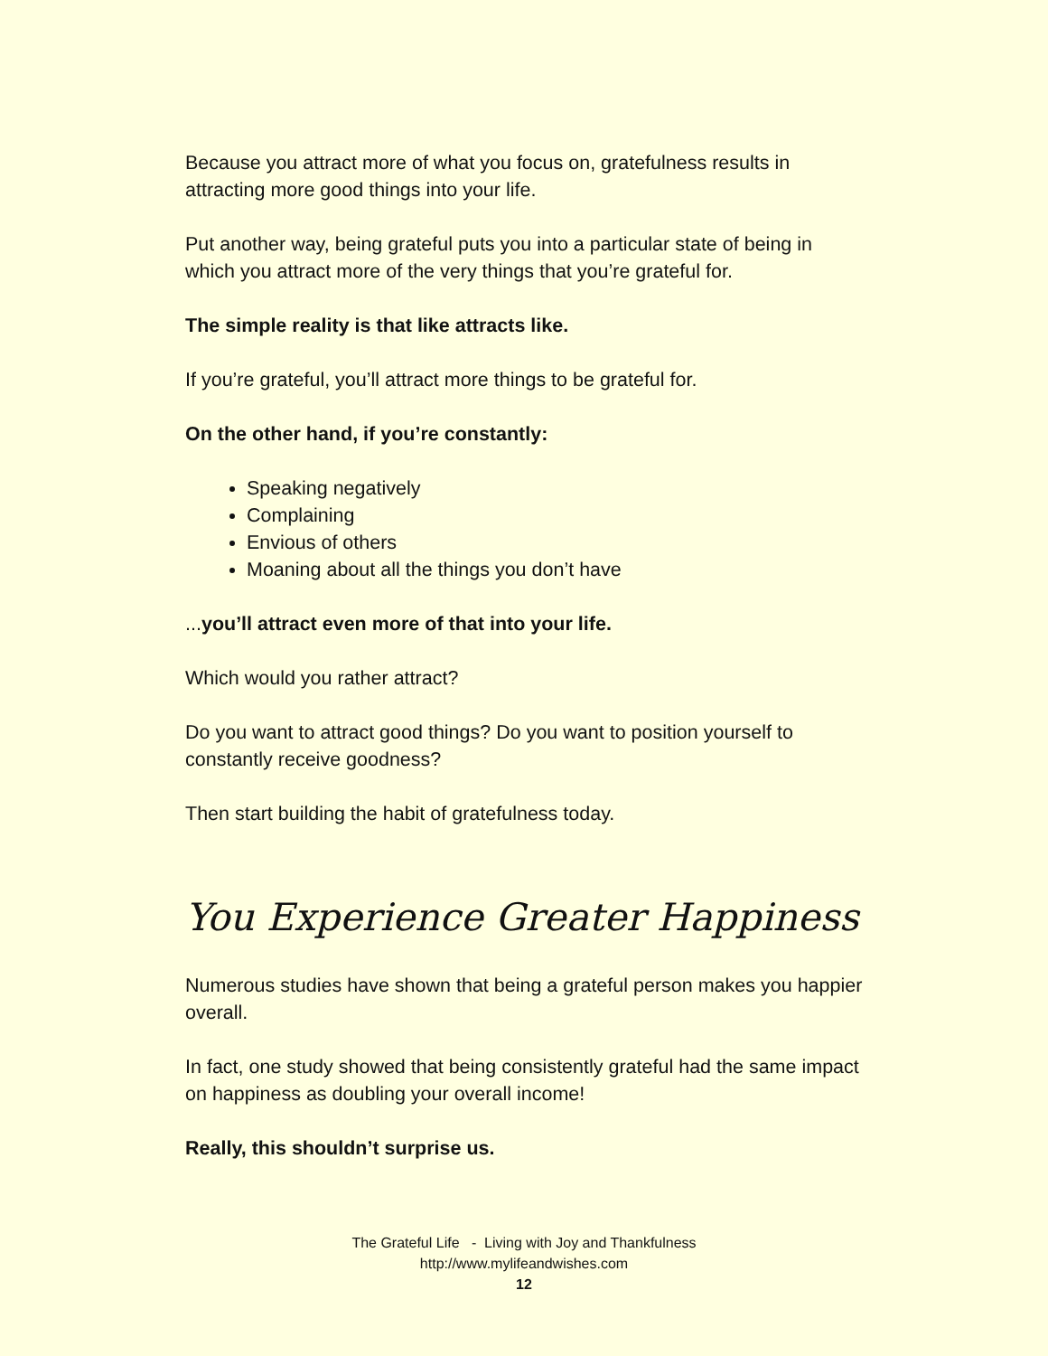Because you attract more of what you focus on, gratefulness results in attracting more good things into your life.
Put another way, being grateful puts you into a particular state of being in which you attract more of the very things that you’re grateful for.
The simple reality is that like attracts like.
If you’re grateful, you’ll attract more things to be grateful for.
On the other hand, if you’re constantly:
Speaking negatively
Complaining
Envious of others
Moaning about all the things you don’t have
...you’ll attract even more of that into your life.
Which would you rather attract?
Do you want to attract good things? Do you want to position yourself to constantly receive goodness?
Then start building the habit of gratefulness today.
You Experience Greater Happiness
Numerous studies have shown that being a grateful person makes you happier overall.
In fact, one study showed that being consistently grateful had the same impact on happiness as doubling your overall income!
Really, this shouldn’t surprise us.
The Grateful Life - Living with Joy and Thankfulness
http://www.mylifeandwishes.com
12